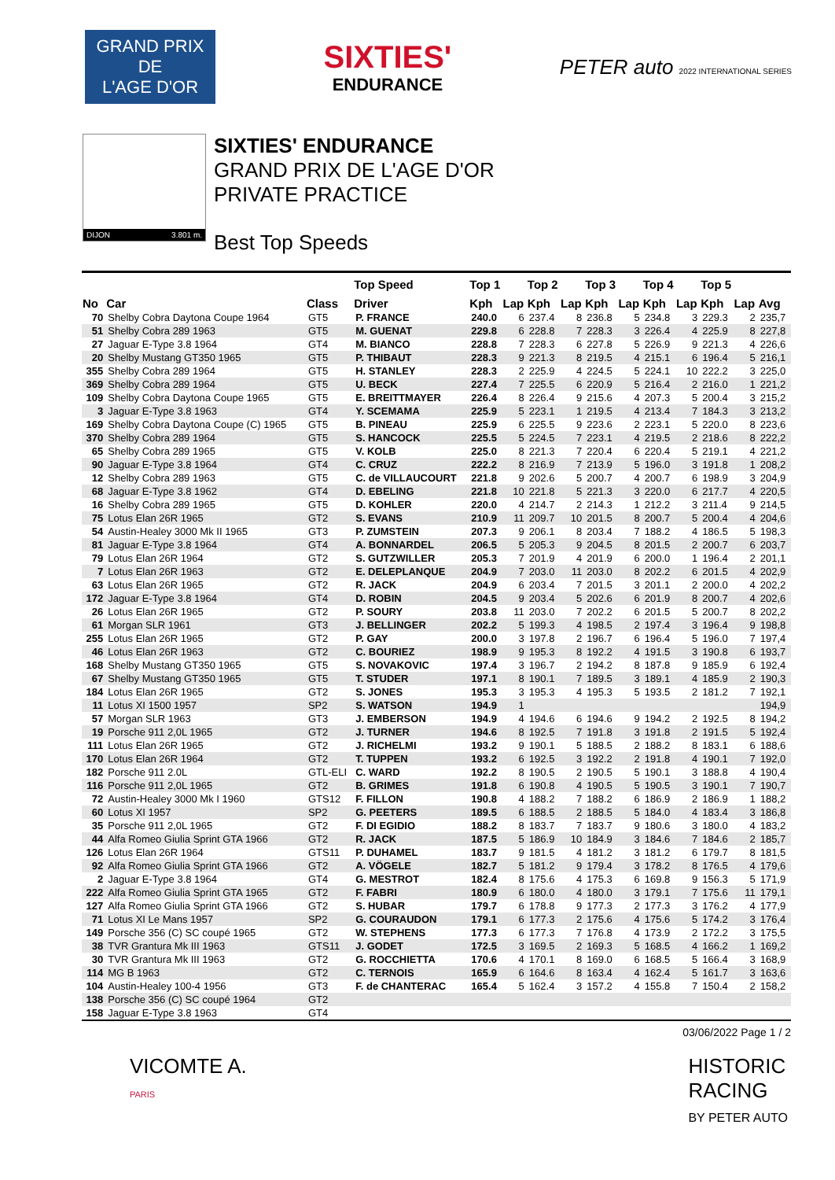GRAND PRIX
DE
L'AGE D'OR
SIXTIES'
ENDURANCE
PETER auto 2022 INTERNATIONAL SERIES
DIJON 3.801 m.
SIXTIES' ENDURANCE
GRAND PRIX DE L'AGE D'OR
PRIVATE PRACTICE
Best Top Speeds
| | | | Top Speed | Top 1 | | Top 2 | | Top 3 | | Top 4 | | Top 5 | | |
| --- | --- | --- | --- | --- | --- | --- | --- | --- | --- | --- | --- | --- | --- | --- |
| No | Car | Class | Driver | Kph | Lap | Kph | Lap | Kph | Lap | Kph | Lap | Kph | Lap | Avg |
| 70 | Shelby Cobra Daytona Coupe 1964 | GT5 | P. FRANCE | 240.0 | 6 | 237.4 | 8 | 236.8 | 5 | 234.8 | 3 | 229.3 | 2 | 235,7 |
| 51 | Shelby Cobra 289 1963 | GT5 | M. GUENAT | 229.8 | 6 | 228.8 | 7 | 228.3 | 3 | 226.4 | 4 | 225.9 | 8 | 227,8 |
| 27 | Jaguar E-Type 3.8 1964 | GT4 | M. BIANCO | 228.8 | 7 | 228.3 | 6 | 227.8 | 5 | 226.9 | 9 | 221.3 | 4 | 226,6 |
| 20 | Shelby Mustang GT350 1965 | GT5 | P. THIBAUT | 228.3 | 9 | 221.3 | 8 | 219.5 | 4 | 215.1 | 6 | 196.4 | 5 | 216,1 |
| 355 | Shelby Cobra 289 1964 | GT5 | H. STANLEY | 228.3 | 2 | 225.9 | 4 | 224.5 | 5 | 224.1 | 10 | 222.2 | 3 | 225,0 |
| 369 | Shelby Cobra 289 1964 | GT5 | U. BECK | 227.4 | 7 | 225.5 | 6 | 220.9 | 5 | 216.4 | 2 | 216.0 | 1 | 221,2 |
| 109 | Shelby Cobra Daytona Coupe 1965 | GT5 | E. BREITTMAYER | 226.4 | 8 | 226.4 | 9 | 215.6 | 4 | 207.3 | 5 | 200.4 | 3 | 215,2 |
| 3 | Jaguar E-Type 3.8 1963 | GT4 | Y. SCEMAMA | 225.9 | 5 | 223.1 | 1 | 219.5 | 4 | 213.4 | 7 | 184.3 | 3 | 213,2 |
| 169 | Shelby Cobra Daytona Coupe (C) 1965 | GT5 | B. PINEAU | 225.9 | 6 | 225.5 | 9 | 223.6 | 2 | 223.1 | 5 | 220.0 | 8 | 223,6 |
| 370 | Shelby Cobra 289 1964 | GT5 | S. HANCOCK | 225.5 | 5 | 224.5 | 7 | 223.1 | 4 | 219.5 | 2 | 218.6 | 8 | 222,2 |
| 65 | Shelby Cobra 289 1965 | GT5 | V. KOLB | 225.0 | 8 | 221.3 | 7 | 220.4 | 6 | 220.4 | 5 | 219.1 | 4 | 221,2 |
| 90 | Jaguar E-Type 3.8 1964 | GT4 | C. CRUZ | 222.2 | 8 | 216.9 | 7 | 213.9 | 5 | 196.0 | 3 | 191.8 | 1 | 208,2 |
| 12 | Shelby Cobra 289 1963 | GT5 | C. de VILLAUCOURT | 221.8 | 9 | 202.6 | 5 | 200.7 | 4 | 200.7 | 6 | 198.9 | 3 | 204,9 |
| 68 | Jaguar E-Type 3.8 1962 | GT4 | D. EBELING | 221.8 | 10 | 221.8 | 5 | 221.3 | 3 | 220.0 | 6 | 217.7 | 4 | 220,5 |
| 16 | Shelby Cobra 289 1965 | GT5 | D. KOHLER | 220.0 | 4 | 214.7 | 2 | 214.3 | 1 | 212.2 | 3 | 211.4 | 9 | 214,5 |
| 75 | Lotus Elan 26R 1965 | GT2 | S. EVANS | 210.9 | 11 | 209.7 | 10 | 201.5 | 8 | 200.7 | 5 | 200.4 | 4 | 204,6 |
| 54 | Austin-Healey 3000 Mk II 1965 | GT3 | P. ZUMSTEIN | 207.3 | 9 | 206.1 | 8 | 203.4 | 7 | 188.2 | 4 | 186.5 | 5 | 198,3 |
| 81 | Jaguar E-Type 3.8 1964 | GT4 | A. BONNARDEL | 206.5 | 5 | 205.3 | 9 | 204.5 | 8 | 201.5 | 2 | 200.7 | 6 | 203,7 |
| 79 | Lotus Elan 26R 1964 | GT2 | S. GUTZWILLER | 205.3 | 7 | 201.9 | 4 | 201.9 | 6 | 200.0 | 1 | 196.4 | 2 | 201,1 |
| 7 | Lotus Elan 26R 1963 | GT2 | E. DELEPLANQUE | 204.9 | 7 | 203.0 | 11 | 203.0 | 8 | 202.2 | 6 | 201.5 | 4 | 202,9 |
| 63 | Lotus Elan 26R 1965 | GT2 | R. JACK | 204.9 | 6 | 203.4 | 7 | 201.5 | 3 | 201.1 | 2 | 200.0 | 4 | 202,2 |
| 172 | Jaguar E-Type 3.8 1964 | GT4 | D. ROBIN | 204.5 | 9 | 203.4 | 5 | 202.6 | 6 | 201.9 | 8 | 200.7 | 4 | 202,6 |
| 26 | Lotus Elan 26R 1965 | GT2 | P. SOURY | 203.8 | 11 | 203.0 | 7 | 202.2 | 6 | 201.5 | 5 | 200.7 | 8 | 202,2 |
| 61 | Morgan SLR 1961 | GT3 | J. BELLINGER | 202.2 | 5 | 199.3 | 4 | 198.5 | 2 | 197.4 | 3 | 196.4 | 9 | 198,8 |
| 255 | Lotus Elan 26R 1965 | GT2 | P. GAY | 200.0 | 3 | 197.8 | 2 | 196.7 | 6 | 196.4 | 5 | 196.0 | 7 | 197,4 |
| 46 | Lotus Elan 26R 1963 | GT2 | C. BOURIEZ | 198.9 | 9 | 195.3 | 8 | 192.2 | 4 | 191.5 | 3 | 190.8 | 6 | 193,7 |
| 168 | Shelby Mustang GT350 1965 | GT5 | S. NOVAKOVIC | 197.4 | 3 | 196.7 | 2 | 194.2 | 8 | 187.8 | 9 | 185.9 | 6 | 192,4 |
| 67 | Shelby Mustang GT350 1965 | GT5 | T. STUDER | 197.1 | 8 | 190.1 | 7 | 189.5 | 3 | 189.1 | 4 | 185.9 | 2 | 190,3 |
| 184 | Lotus Elan 26R 1965 | GT2 | S. JONES | 195.3 | 3 | 195.3 | 4 | 195.3 | 5 | 193.5 | 2 | 181.2 | 7 | 192,1 |
| 11 | Lotus XI 1500 1957 | SP2 | S. WATSON | 194.9 | 1 | | | | | | | | | 194,9 |
| 57 | Morgan SLR 1963 | GT3 | J. EMBERSON | 194.9 | 4 | 194.6 | 6 | 194.6 | 9 | 194.2 | 2 | 192.5 | 8 | 194,2 |
| 19 | Porsche 911 2,0L 1965 | GT2 | J. TURNER | 194.6 | 8 | 192.5 | 7 | 191.8 | 3 | 191.8 | 2 | 191.5 | 5 | 192,4 |
| 111 | Lotus Elan 26R 1965 | GT2 | J. RICHELMI | 193.2 | 9 | 190.1 | 5 | 188.5 | 2 | 188.2 | 8 | 183.1 | 6 | 188,6 |
| 170 | Lotus Elan 26R 1964 | GT2 | T. TUPPEN | 193.2 | 6 | 192.5 | 3 | 192.2 | 2 | 191.8 | 4 | 190.1 | 7 | 192,0 |
| 182 | Porsche 911 2.0L | GTL-ELI | C. WARD | 192.2 | 8 | 190.5 | 2 | 190.5 | 5 | 190.1 | 3 | 188.8 | 4 | 190,4 |
| 116 | Porsche 911 2,0L 1965 | GT2 | B. GRIMES | 191.8 | 6 | 190.8 | 4 | 190.5 | 5 | 190.5 | 3 | 190.1 | 7 | 190,7 |
| 72 | Austin-Healey 3000 Mk I 1960 | GTS12 | F. FILLON | 190.8 | 4 | 188.2 | 7 | 188.2 | 6 | 186.9 | 2 | 186.9 | 1 | 188,2 |
| 60 | Lotus XI 1957 | SP2 | G. PEETERS | 189.5 | 6 | 188.5 | 2 | 188.5 | 5 | 184.0 | 4 | 183.4 | 3 | 186,8 |
| 35 | Porsche 911 2,0L 1965 | GT2 | F. DI EGIDIO | 188.2 | 8 | 183.7 | 7 | 183.7 | 9 | 180.6 | 3 | 180.0 | 4 | 183,2 |
| 44 | Alfa Romeo Giulia Sprint GTA 1966 | GT2 | R. JACK | 187.5 | 5 | 186.9 | 10 | 184.9 | 3 | 184.6 | 7 | 184.6 | 2 | 185,7 |
| 126 | Lotus Elan 26R 1964 | GTS11 | P. DUHAMEL | 183.7 | 9 | 181.5 | 4 | 181.2 | 3 | 181.2 | 6 | 179.7 | 8 | 181,5 |
| 92 | Alfa Romeo Giulia Sprint GTA 1966 | GT2 | A. VÖGELE | 182.7 | 5 | 181.2 | 9 | 179.4 | 3 | 178.2 | 8 | 176.5 | 4 | 179,6 |
| 2 | Jaguar E-Type 3.8 1964 | GT4 | G. MESTROT | 182.4 | 8 | 175.6 | 4 | 175.3 | 6 | 169.8 | 9 | 156.3 | 5 | 171,9 |
| 222 | Alfa Romeo Giulia Sprint GTA 1965 | GT2 | F. FABRI | 180.9 | 6 | 180.0 | 4 | 180.0 | 3 | 179.1 | 7 | 175.6 | 11 | 179,1 |
| 127 | Alfa Romeo Giulia Sprint GTA 1966 | GT2 | S. HUBAR | 179.7 | 6 | 178.8 | 9 | 177.3 | 2 | 177.3 | 3 | 176.2 | 4 | 177,9 |
| 71 | Lotus XI Le Mans 1957 | SP2 | G. COURAUDON | 179.1 | 6 | 177.3 | 2 | 175.6 | 4 | 175.6 | 5 | 174.2 | 3 | 176,4 |
| 149 | Porsche 356 (C) SC coupé 1965 | GT2 | W. STEPHENS | 177.3 | 6 | 177.3 | 7 | 176.8 | 4 | 173.9 | 2 | 172.2 | 3 | 175,5 |
| 38 | TVR Grantura Mk III 1963 | GTS11 | J. GODET | 172.5 | 3 | 169.5 | 2 | 169.3 | 5 | 168.5 | 4 | 166.2 | 1 | 169,2 |
| 30 | TVR Grantura Mk III 1963 | GT2 | G. ROCCHIETTA | 170.6 | 4 | 170.1 | 8 | 169.0 | 6 | 168.5 | 5 | 166.4 | 3 | 168,9 |
| 114 | MG B 1963 | GT2 | C. TERNOIS | 165.9 | 6 | 164.6 | 8 | 163.4 | 4 | 162.4 | 5 | 161.7 | 3 | 163,6 |
| 104 | Austin-Healey 100-4 1956 | GT3 | F. de CHANTERAC | 165.4 | 5 | 162.4 | 3 | 157.2 | 4 | 155.8 | 7 | 150.4 | 2 | 158,2 |
| 138 | Porsche 356 (C) SC coupé 1964 | GT2 | | | | | | | | | | | | |
| 158 | Jaguar E-Type 3.8 1963 | GT4 | | | | | | | | | | | | |
03/06/2022 Page 1 / 2
VICOMTE A.
PARIS
HISTORIC
RACING
BY PETER AUTO